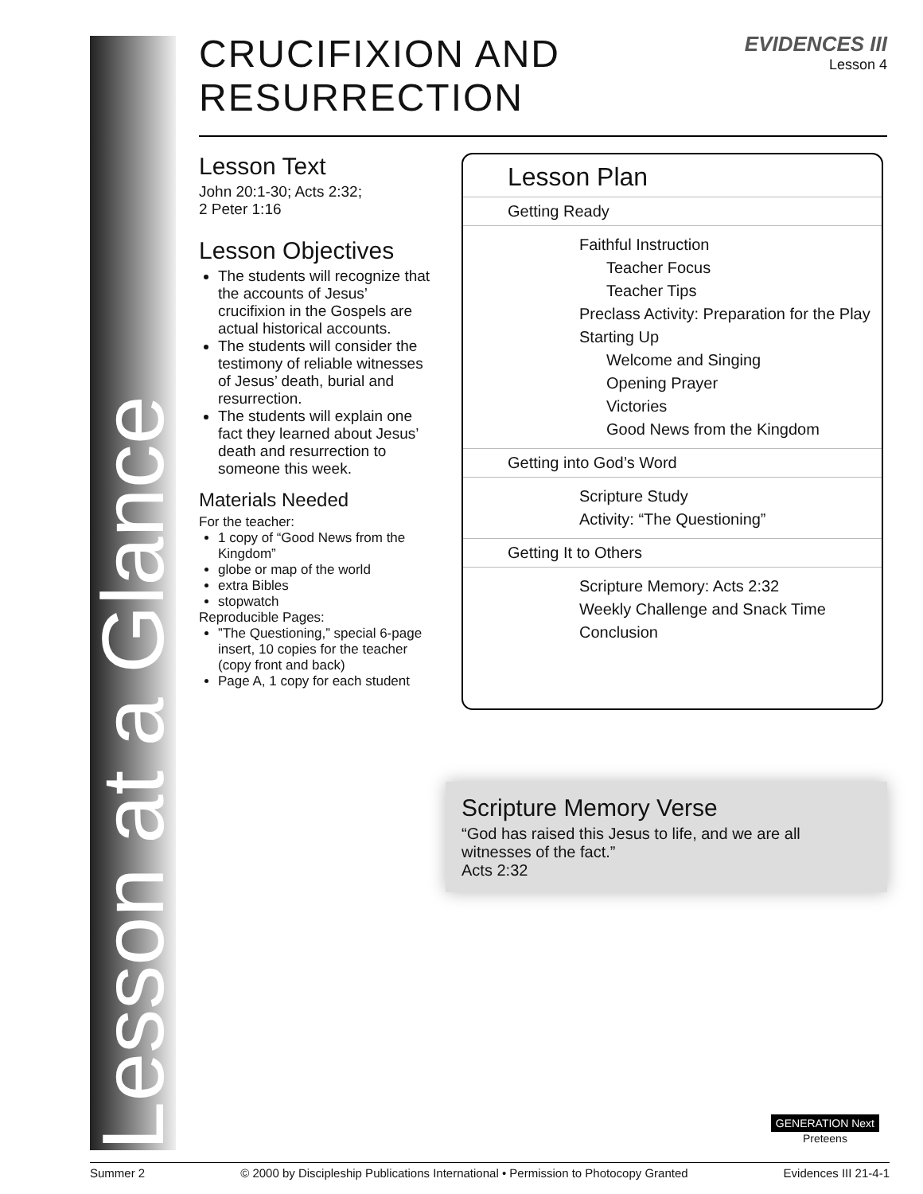Lesson at a Glance
CRUCIFIXION AND RESURRECTION
EVIDENCES III
Lesson 4
Lesson Text
John 20:1-30; Acts 2:32;
2 Peter 1:16
Lesson Objectives
The students will recognize that the accounts of Jesus’ crucifixion in the Gospels are actual historical accounts.
The students will consider the testimony of reliable witnesses of Jesus’ death, burial and resurrection.
The students will explain one fact they learned about Jesus’ death and resurrection to someone this week.
Materials Needed
For the teacher:
1 copy of “Good News from the Kingdom”
globe or map of the world
extra Bibles
stopwatch
Reproducible Pages:
”The Questioning,” special 6-page insert, 10 copies for the teacher (copy front and back)
Page A, 1 copy for each student
Lesson Plan
Getting Ready
Faithful Instruction
Teacher Focus
Teacher Tips
Preclass Activity: Preparation for the Play
Starting Up
Welcome and Singing
Opening Prayer
Victories
Good News from the Kingdom
Getting into God’s Word
Scripture Study
Activity: “The Questioning”
Getting It to Others
Scripture Memory: Acts 2:32
Weekly Challenge and Snack Time
Conclusion
Scripture Memory Verse
“God has raised this Jesus to life, and we are all witnesses of the fact.”
Acts 2:32
GENERATION Next
Preteens
Summer 2 © 2000 by Discipleship Publications International • Permission to Photocopy Granted Evidences III 21-4-1